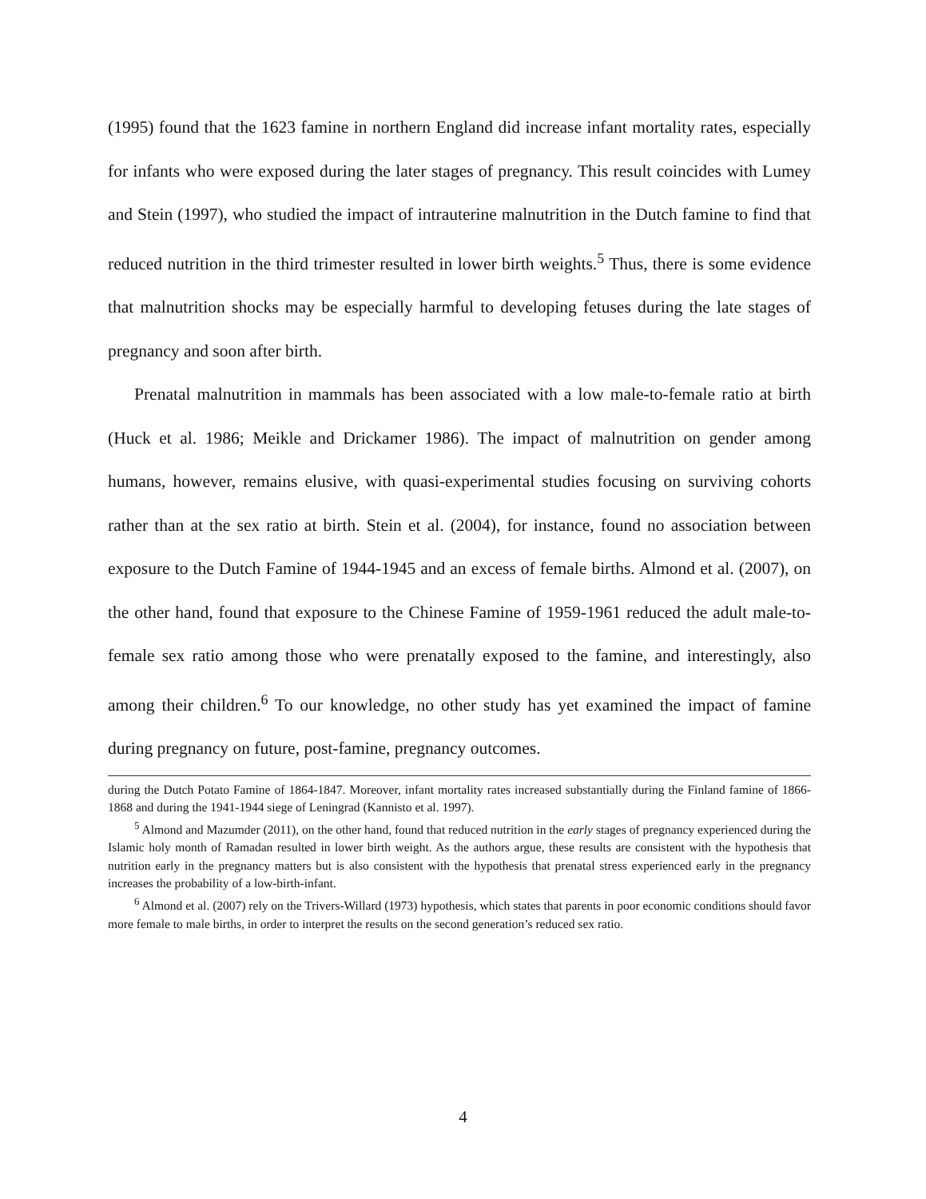(1995) found that the 1623 famine in northern England did increase infant mortality rates, especially for infants who were exposed during the later stages of pregnancy. This result coincides with Lumey and Stein (1997), who studied the impact of intrauterine malnutrition in the Dutch famine to find that reduced nutrition in the third trimester resulted in lower birth weights.<sup>5</sup> Thus, there is some evidence that malnutrition shocks may be especially harmful to developing fetuses during the late stages of pregnancy and soon after birth.
Prenatal malnutrition in mammals has been associated with a low male-to-female ratio at birth (Huck et al. 1986; Meikle and Drickamer 1986). The impact of malnutrition on gender among humans, however, remains elusive, with quasi-experimental studies focusing on surviving cohorts rather than at the sex ratio at birth. Stein et al. (2004), for instance, found no association between exposure to the Dutch Famine of 1944-1945 and an excess of female births. Almond et al. (2007), on the other hand, found that exposure to the Chinese Famine of 1959-1961 reduced the adult male-to-female sex ratio among those who were prenatally exposed to the famine, and interestingly, also among their children.<sup>6</sup> To our knowledge, no other study has yet examined the impact of famine during pregnancy on future, post-famine, pregnancy outcomes.
during the Dutch Potato Famine of 1864-1847. Moreover, infant mortality rates increased substantially during the Finland famine of 1866-1868 and during the 1941-1944 siege of Leningrad (Kannisto et al. 1997).
<sup>5</sup> Almond and Mazumder (2011), on the other hand, found that reduced nutrition in the early stages of pregnancy experienced during the Islamic holy month of Ramadan resulted in lower birth weight. As the authors argue, these results are consistent with the hypothesis that nutrition early in the pregnancy matters but is also consistent with the hypothesis that prenatal stress experienced early in the pregnancy increases the probability of a low-birth-infant.
<sup>6</sup> Almond et al. (2007) rely on the Trivers-Willard (1973) hypothesis, which states that parents in poor economic conditions should favor more female to male births, in order to interpret the results on the second generation’s reduced sex ratio.
4